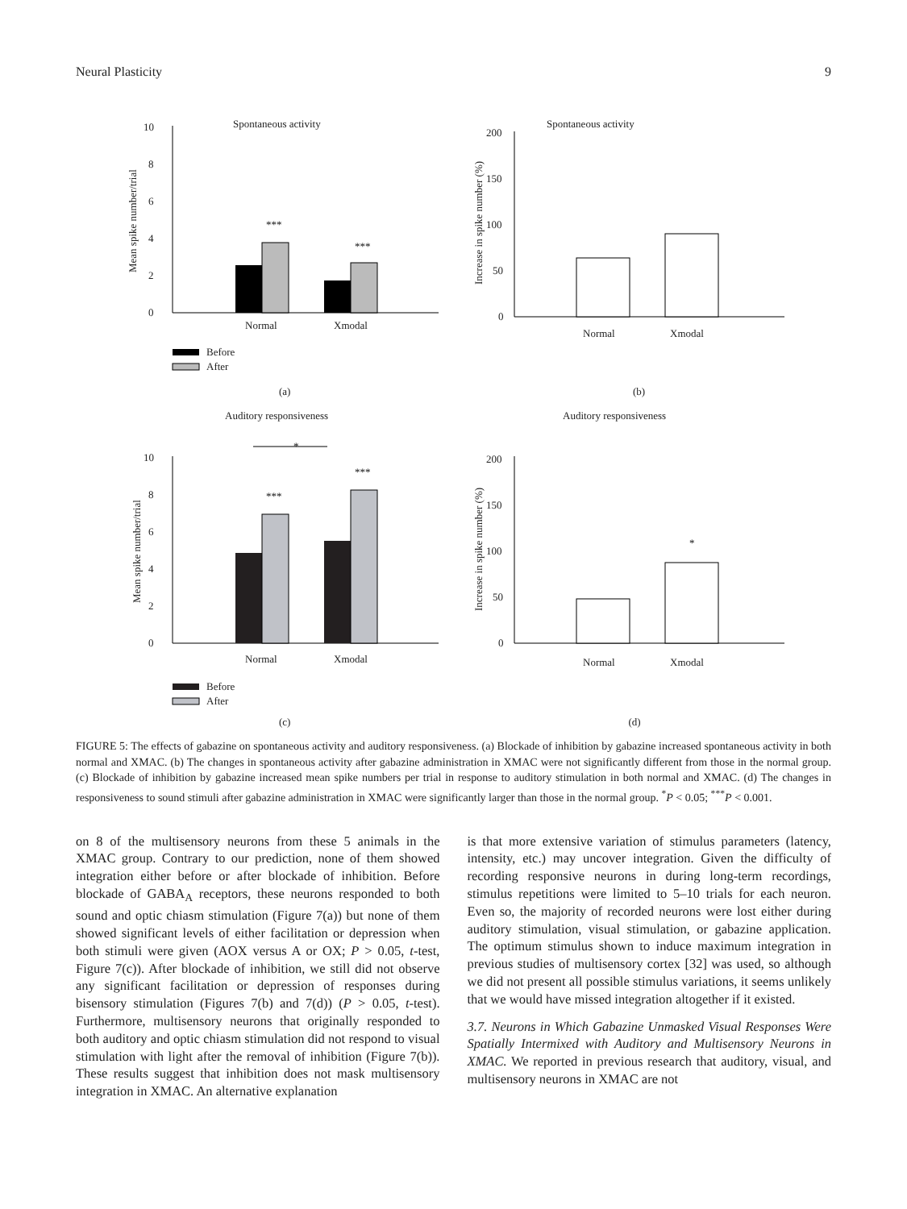Neural Plasticity 9
Spontaneous activity
0
2
4
6
8
10
Mean spike number/trial
***
***
Normal
Xmodal
Before
After
(a)
Spontaneous activity
0
50
100
150
200
Increase in spike number (%)
Normal
Xmodal
(b)
Auditory responsiveness
*
0
2
4
6
8
10
Mean spike number/trial
***
***
Normal
Xmodal
Before
After
Auditory responsiveness
0
50
100
150
200
Increase in spike number (%)
*
Normal
Xmodal
(c) (d)
FIGURE 5: The effects of gabazine on spontaneous activity and auditory responsiveness. (a) Blockade of inhibition by gabazine increased spontaneous activity in both normal and XMAC. (b) The changes in spontaneous activity after gabazine administration in XMAC were not significantly different from those in the normal group. (c) Blockade of inhibition by gabazine increased mean spike numbers per trial in response to auditory stimulation in both normal and XMAC. (d) The changes in responsiveness to sound stimuli after gabazine administration in XMAC were significantly larger than those in the normal group. <sup>*</sup>P < 0.05; <sup>***</sup>P < 0.001.
on 8 of the multisensory neurons from these 5 animals in the XMAC group. Contrary to our prediction, none of them showed integration either before or after blockade of inhibition. Before blockade of GABA<sub>A</sub> receptors, these neurons responded to both sound and optic chiasm stimulation (Figure 7(a)) but none of them showed significant levels of either facilitation or depression when both stimuli were given (AOX versus A or OX; P > 0.05, t-test, Figure 7(c)). After blockade of inhibition, we still did not observe any significant facilitation or depression of responses during bisensory stimulation (Figures 7(b) and 7(d)) (P > 0.05, t-test). Furthermore, multisensory neurons that originally responded to both auditory and optic chiasm stimulation did not respond to visual stimulation with light after the removal of inhibition (Figure 7(b)). These results suggest that inhibition does not mask multisensory integration in XMAC. An alternative explanation
is that more extensive variation of stimulus parameters (latency, intensity, etc.) may uncover integration. Given the difficulty of recording responsive neurons in during long-term recordings, stimulus repetitions were limited to 5–10 trials for each neuron. Even so, the majority of recorded neurons were lost either during auditory stimulation, visual stimulation, or gabazine application. The optimum stimulus shown to induce maximum integration in previous studies of multisensory cortex [32] was used, so although we did not present all possible stimulus variations, it seems unlikely that we would have missed integration altogether if it existed.
3.7. Neurons in Which Gabazine Unmasked Visual Responses Were Spatially Intermixed with Auditory and Multisensory Neurons in XMAC. We reported in previous research that auditory, visual, and multisensory neurons in XMAC are not